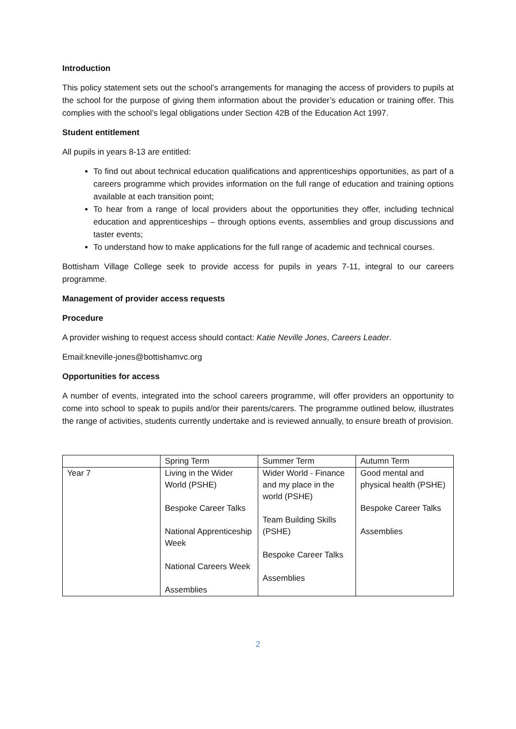Introduction
This policy statement sets out the school’s arrangements for managing the access of providers to pupils at the school for the purpose of giving them information about the provider’s education or training offer. This complies with the school’s legal obligations under Section 42B of the Education Act 1997.
Student entitlement
All pupils in years 8-13 are entitled:
To find out about technical education qualifications and apprenticeships opportunities, as part of a careers programme which provides information on the full range of education and training options available at each transition point;
To hear from a range of local providers about the opportunities they offer, including technical education and apprenticeships – through options events, assemblies and group discussions and taster events;
To understand how to make applications for the full range of academic and technical courses.
Bottisham Village College seek to provide access for pupils in years 7-11, integral to our careers programme.
Management of provider access requests
Procedure
A provider wishing to request access should contact: Katie Neville Jones, Careers Leader.
Email:kneville-jones@bottishamvc.org
Opportunities for access
A number of events, integrated into the school careers programme, will offer providers an opportunity to come into school to speak to pupils and/or their parents/carers. The programme outlined below, illustrates the range of activities, students currently undertake and is reviewed annually, to ensure breath of provision.
| | Spring Term | Summer Term | Autumn Term |
| Year 7 | Living in the Wider World (PSHE) Bespoke Career Talks National Apprenticeship Week National Careers Week Assemblies | Wider World - Finance and my place in the world (PSHE) Team Building Skills (PSHE) Bespoke Career Talks Assemblies | Good mental and physical health (PSHE) Bespoke Career Talks Assemblies |
2